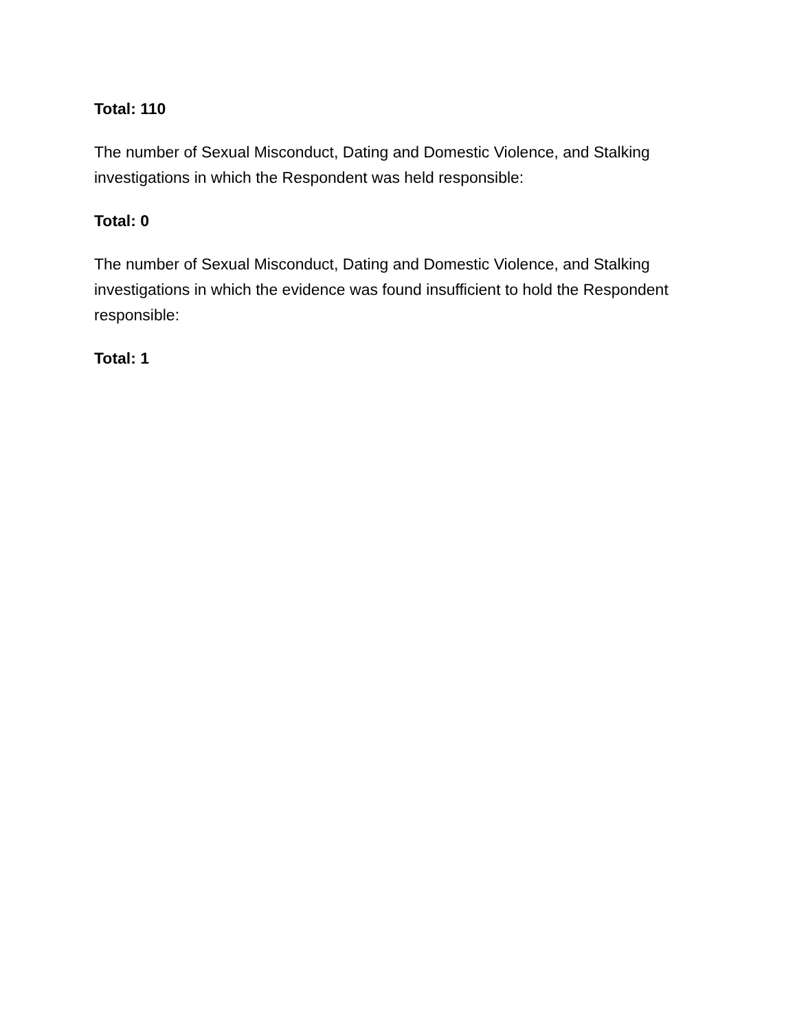Total: 110
The number of Sexual Misconduct, Dating and Domestic Violence, and Stalking investigations in which the Respondent was held responsible:
Total: 0
The number of Sexual Misconduct, Dating and Domestic Violence, and Stalking investigations in which the evidence was found insufficient to hold the Respondent responsible:
Total: 1